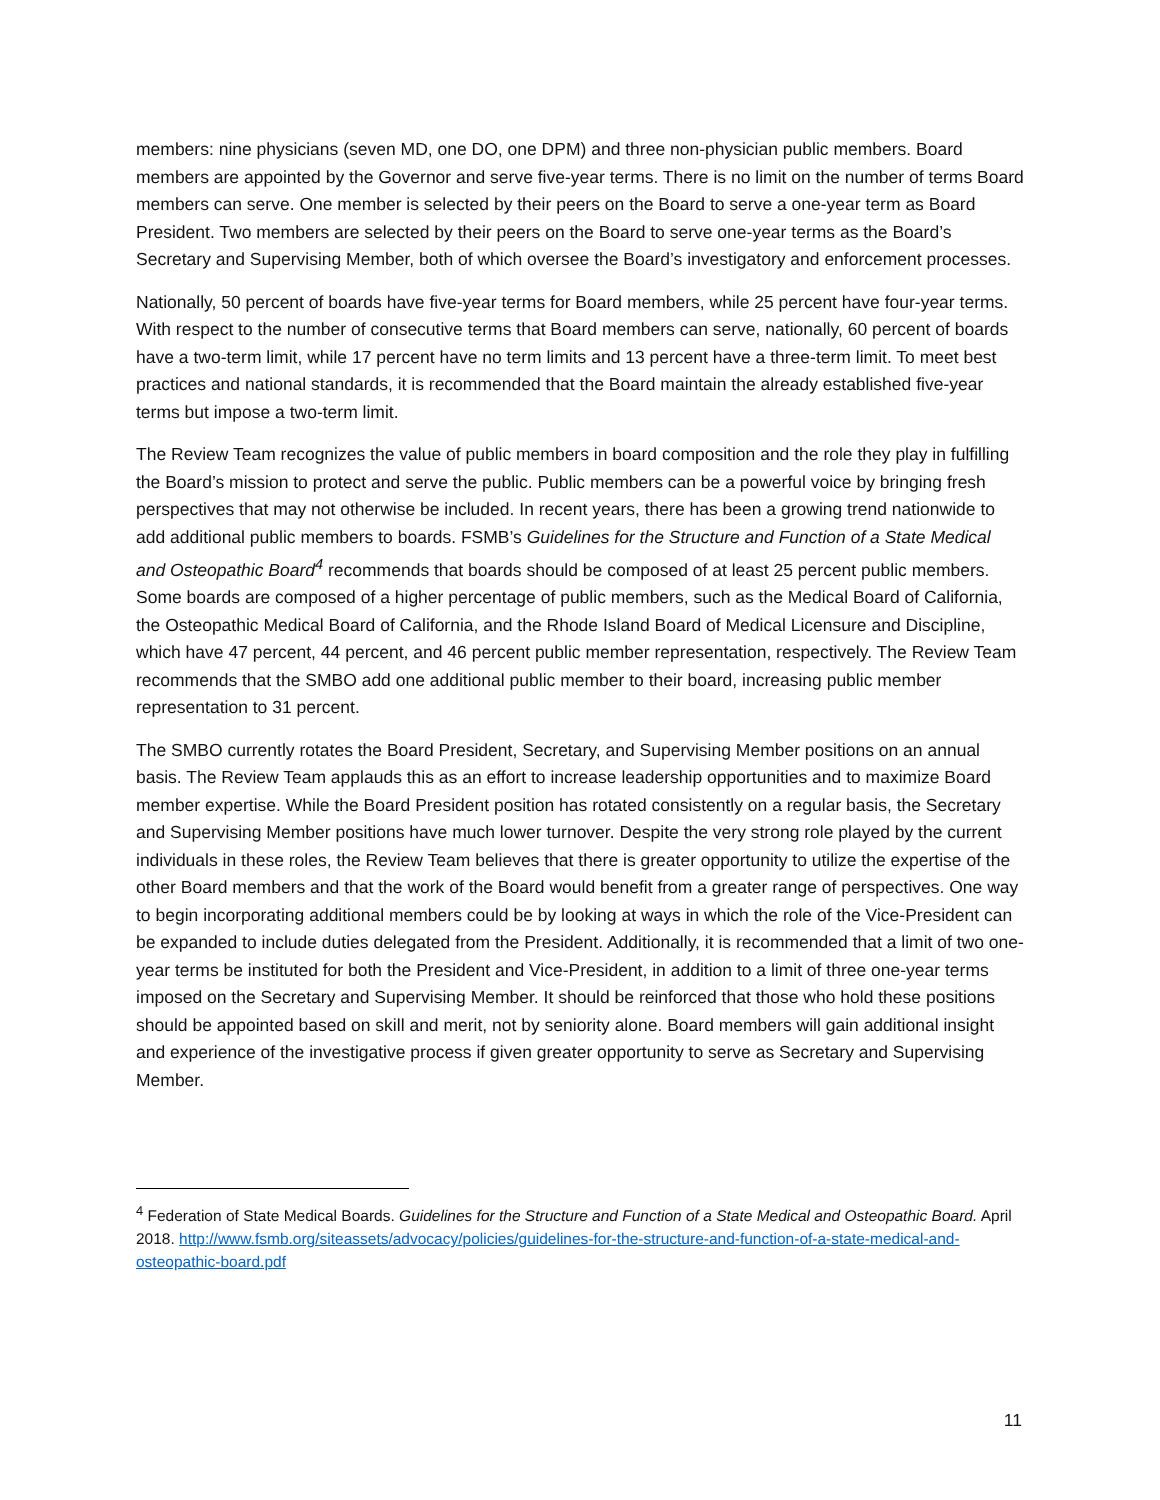members: nine physicians (seven MD, one DO, one DPM) and three non-physician public members. Board members are appointed by the Governor and serve five-year terms. There is no limit on the number of terms Board members can serve. One member is selected by their peers on the Board to serve a one-year term as Board President. Two members are selected by their peers on the Board to serve one-year terms as the Board’s Secretary and Supervising Member, both of which oversee the Board’s investigatory and enforcement processes.
Nationally, 50 percent of boards have five-year terms for Board members, while 25 percent have four-year terms. With respect to the number of consecutive terms that Board members can serve, nationally, 60 percent of boards have a two-term limit, while 17 percent have no term limits and 13 percent have a three-term limit. To meet best practices and national standards, it is recommended that the Board maintain the already established five-year terms but impose a two-term limit.
The Review Team recognizes the value of public members in board composition and the role they play in fulfilling the Board’s mission to protect and serve the public. Public members can be a powerful voice by bringing fresh perspectives that may not otherwise be included. In recent years, there has been a growing trend nationwide to add additional public members to boards. FSMB’s Guidelines for the Structure and Function of a State Medical and Osteopathic Board<sup>4</sup> recommends that boards should be composed of at least 25 percent public members. Some boards are composed of a higher percentage of public members, such as the Medical Board of California, the Osteopathic Medical Board of California, and the Rhode Island Board of Medical Licensure and Discipline, which have 47 percent, 44 percent, and 46 percent public member representation, respectively. The Review Team recommends that the SMBO add one additional public member to their board, increasing public member representation to 31 percent.
The SMBO currently rotates the Board President, Secretary, and Supervising Member positions on an annual basis. The Review Team applauds this as an effort to increase leadership opportunities and to maximize Board member expertise. While the Board President position has rotated consistently on a regular basis, the Secretary and Supervising Member positions have much lower turnover. Despite the very strong role played by the current individuals in these roles, the Review Team believes that there is greater opportunity to utilize the expertise of the other Board members and that the work of the Board would benefit from a greater range of perspectives. One way to begin incorporating additional members could be by looking at ways in which the role of the Vice-President can be expanded to include duties delegated from the President. Additionally, it is recommended that a limit of two one-year terms be instituted for both the President and Vice-President, in addition to a limit of three one-year terms imposed on the Secretary and Supervising Member. It should be reinforced that those who hold these positions should be appointed based on skill and merit, not by seniority alone. Board members will gain additional insight and experience of the investigative process if given greater opportunity to serve as Secretary and Supervising Member.
<sup>4</sup> Federation of State Medical Boards. Guidelines for the Structure and Function of a State Medical and Osteopathic Board. April 2018. http://www.fsmb.org/siteassets/advocacy/policies/guidelines-for-the-structure-and-function-of-a-state-medical-and-osteopathic-board.pdf
11